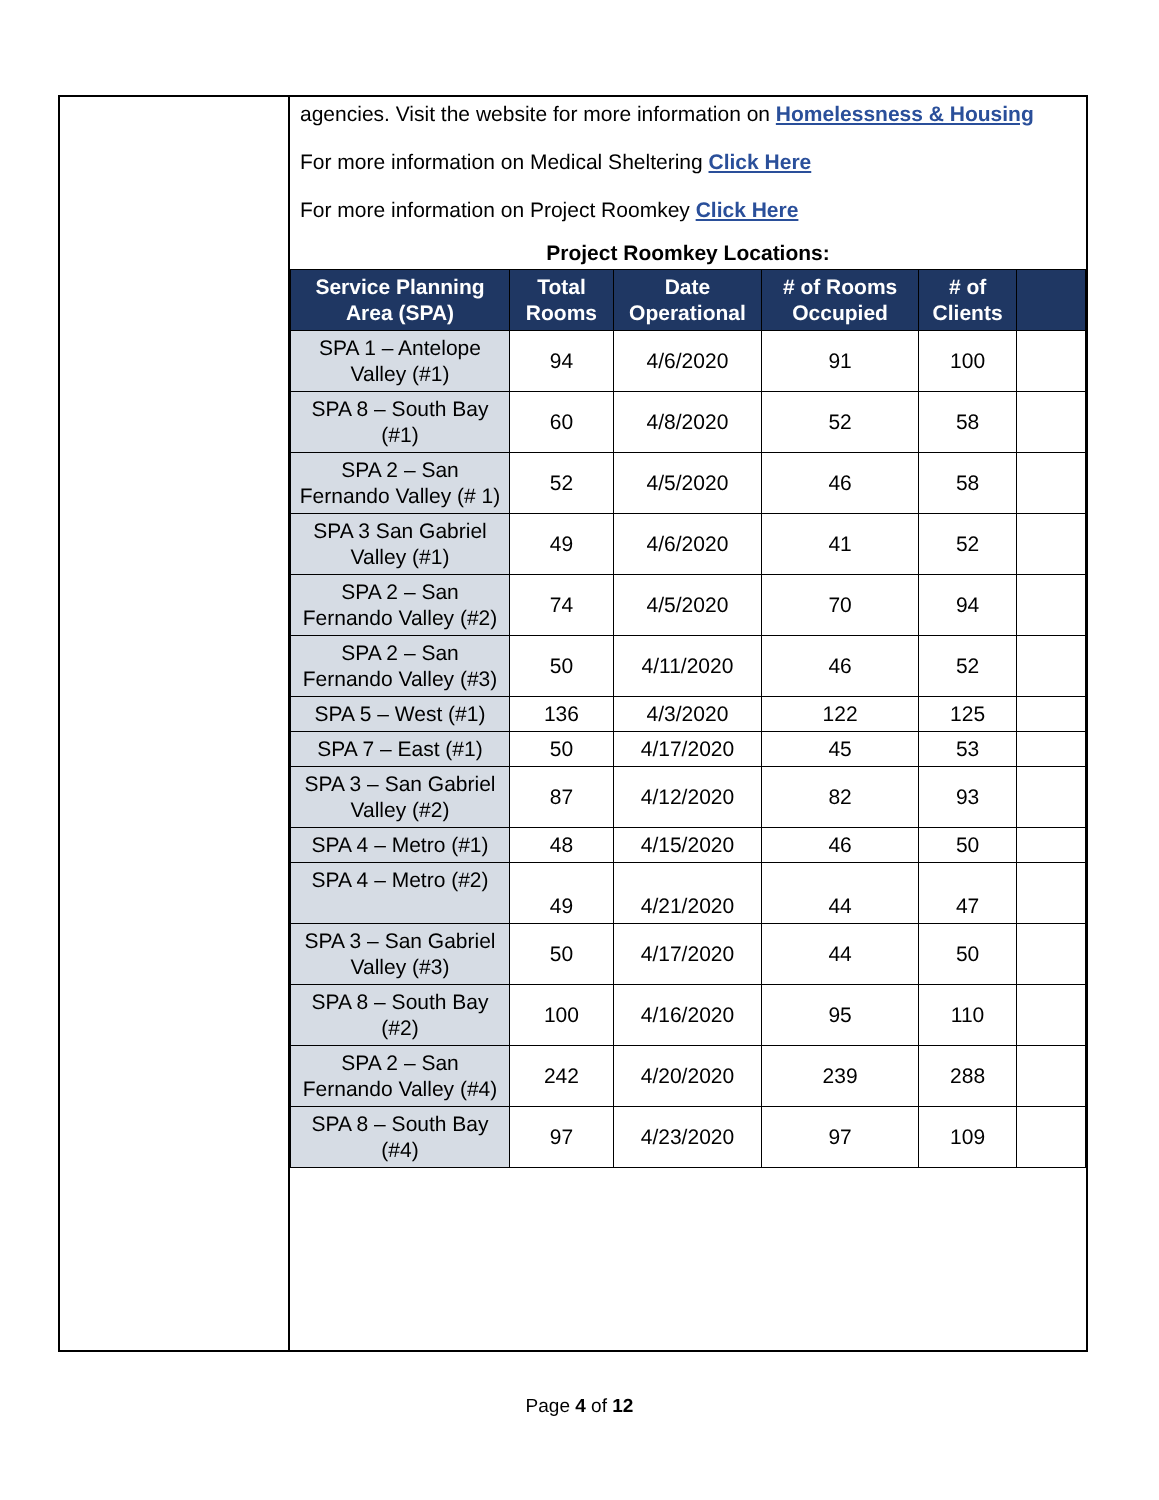agencies. Visit the website for more information on Homelessness & Housing
For more information on Medical Sheltering Click Here
For more information on Project Roomkey Click Here
Project Roomkey Locations:
| Service Planning Area (SPA) | Total Rooms | Date Operational | # of Rooms Occupied | # of Clients | |
| --- | --- | --- | --- | --- | --- |
| SPA 1 – Antelope Valley (#1) | 94 | 4/6/2020 | 91 | 100 | |
| SPA 8 – South Bay (#1) | 60 | 4/8/2020 | 52 | 58 | |
| SPA 2 – San Fernando Valley (# 1) | 52 | 4/5/2020 | 46 | 58 | |
| SPA 3 San Gabriel Valley (#1) | 49 | 4/6/2020 | 41 | 52 | |
| SPA 2 – San Fernando Valley (#2) | 74 | 4/5/2020 | 70 | 94 | |
| SPA 2 – San Fernando Valley (#3) | 50 | 4/11/2020 | 46 | 52 | |
| SPA 5 – West (#1) | 136 | 4/3/2020 | 122 | 125 | |
| SPA 7 – East (#1) | 50 | 4/17/2020 | 45 | 53 | |
| SPA 3 – San Gabriel Valley (#2) | 87 | 4/12/2020 | 82 | 93 | |
| SPA 4 – Metro (#1) | 48 | 4/15/2020 | 46 | 50 | |
| SPA 4 – Metro (#2) | 49 | 4/21/2020 | 44 | 47 | |
| SPA 3 – San Gabriel Valley (#3) | 50 | 4/17/2020 | 44 | 50 | |
| SPA 8 – South Bay (#2) | 100 | 4/16/2020 | 95 | 110 | |
| SPA 2 – San Fernando Valley (#4) | 242 | 4/20/2020 | 239 | 288 | |
| SPA 8 – South Bay (#4) | 97 | 4/23/2020 | 97 | 109 | |
Page 4 of 12